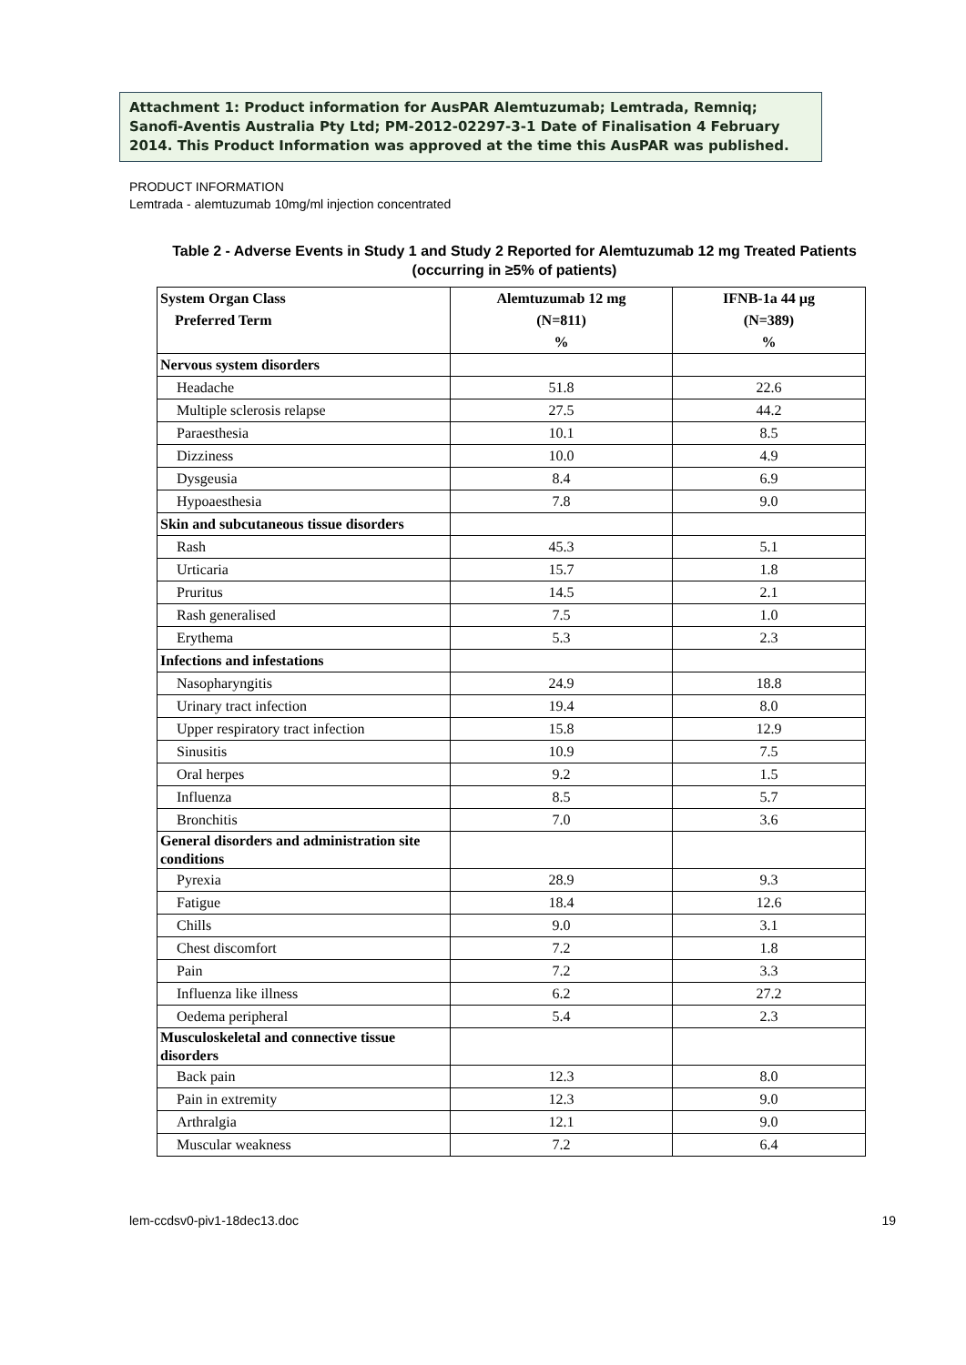Attachment 1: Product information for AusPAR Alemtuzumab; Lemtrada, Remniq; Sanofi-Aventis Australia Pty Ltd; PM-2012-02297-3-1 Date of Finalisation 4 February 2014. This Product Information was approved at the time this AusPAR was published.
PRODUCT INFORMATION
Lemtrada - alemtuzumab 10mg/ml injection concentrated
Table 2 - Adverse Events in Study 1 and Study 2 Reported for Alemtuzumab 12 mg Treated Patients
(occurring in ≥5% of patients)
| System Organ Class Preferred Term | Alemtuzumab 12 mg (N=811) % | IFNB-1a 44 µg (N=389) % |
| --- | --- | --- |
| Nervous system disorders | | |
| Headache | 51.8 | 22.6 |
| Multiple sclerosis relapse | 27.5 | 44.2 |
| Paraesthesia | 10.1 | 8.5 |
| Dizziness | 10.0 | 4.9 |
| Dysgeusia | 8.4 | 6.9 |
| Hypoaesthesia | 7.8 | 9.0 |
| Skin and subcutaneous tissue disorders | | |
| Rash | 45.3 | 5.1 |
| Urticaria | 15.7 | 1.8 |
| Pruritus | 14.5 | 2.1 |
| Rash generalised | 7.5 | 1.0 |
| Erythema | 5.3 | 2.3 |
| Infections and infestations | | |
| Nasopharyngitis | 24.9 | 18.8 |
| Urinary tract infection | 19.4 | 8.0 |
| Upper respiratory tract infection | 15.8 | 12.9 |
| Sinusitis | 10.9 | 7.5 |
| Oral herpes | 9.2 | 1.5 |
| Influenza | 8.5 | 5.7 |
| Bronchitis | 7.0 | 3.6 |
| General disorders and administration site conditions | | |
| Pyrexia | 28.9 | 9.3 |
| Fatigue | 18.4 | 12.6 |
| Chills | 9.0 | 3.1 |
| Chest discomfort | 7.2 | 1.8 |
| Pain | 7.2 | 3.3 |
| Influenza like illness | 6.2 | 27.2 |
| Oedema peripheral | 5.4 | 2.3 |
| Musculoskeletal and connective tissue disorders | | |
| Back pain | 12.3 | 8.0 |
| Pain in extremity | 12.3 | 9.0 |
| Arthralgia | 12.1 | 9.0 |
| Muscular weakness | 7.2 | 6.4 |
lem-ccdsv0-piv1-18dec13.doc 19